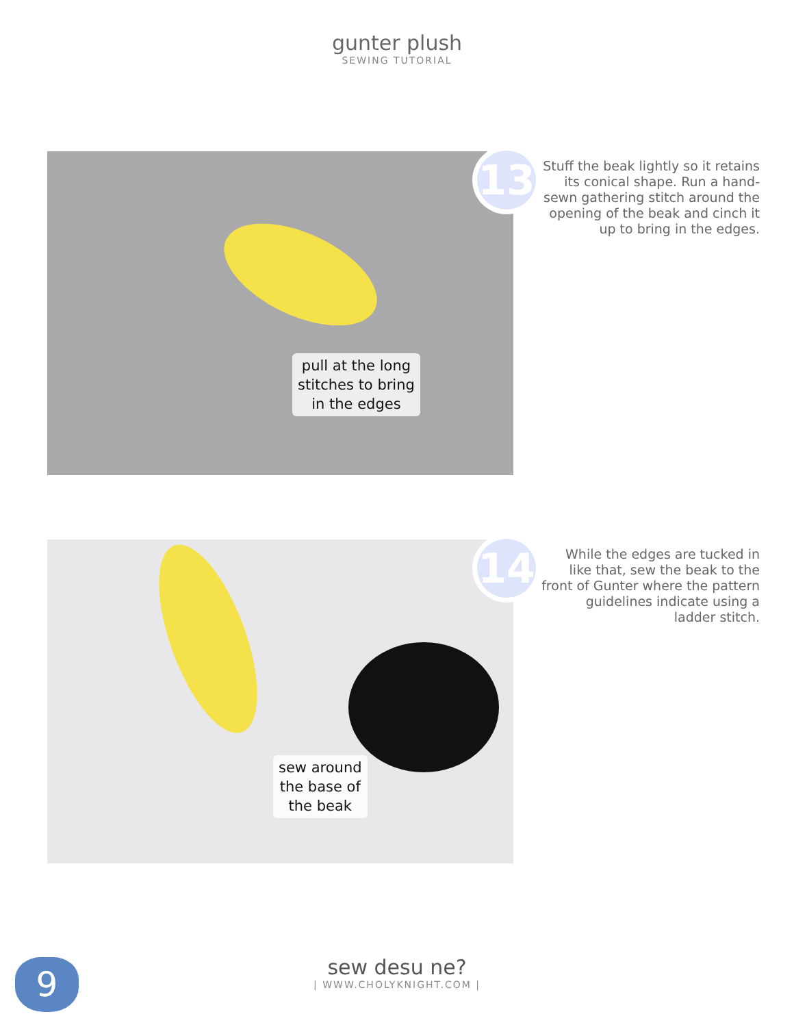gunter plush
SEWING TUTORIAL
pull at the long
stitches to bring
in the edges
13
Stuff the beak lightly so it retains its conical shape. Run a hand-sewn gathering stitch around the opening of the beak and cinch it up to bring in the edges.
sew around
the base of
the beak
14
While the edges are tucked in like that, sew the beak to the front of Gunter where the pattern guidelines indicate using a ladder stitch.
sew desu ne?
| WWW.CHOLYKNIGHT.COM |
9